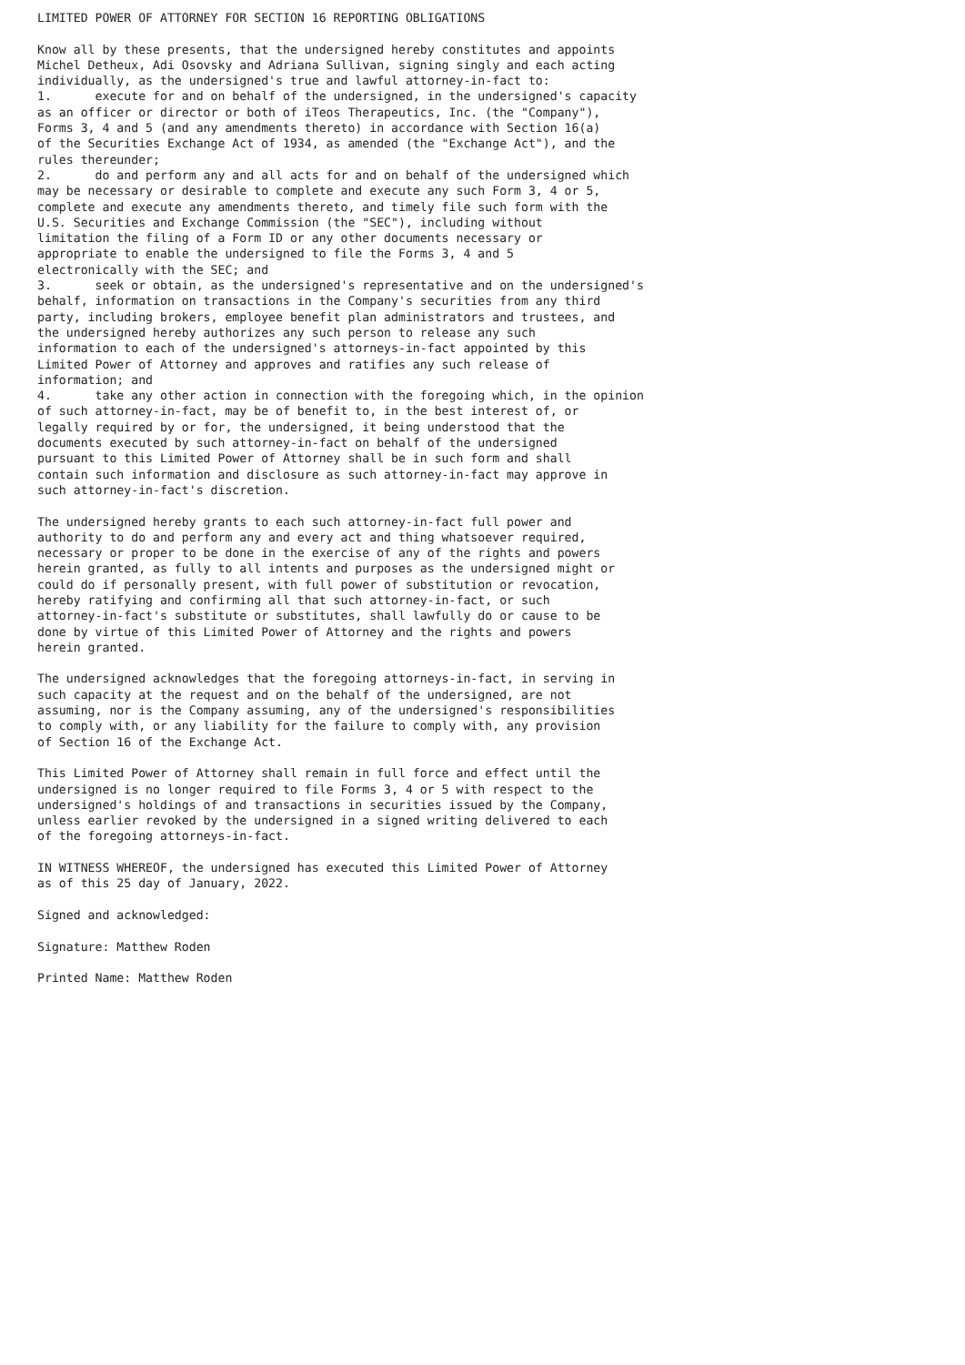LIMITED POWER OF ATTORNEY FOR SECTION 16 REPORTING OBLIGATIONS

Know all by these presents, that the undersigned hereby constitutes and appoints
Michel Detheux, Adi Osovsky and Adriana Sullivan, signing singly and each acting
individually, as the undersigned's true and lawful attorney-in-fact to:
1.      execute for and on behalf of the undersigned, in the undersigned's capacity
as an officer or director or both of iTeos Therapeutics, Inc. (the "Company"),
Forms 3, 4 and 5 (and any amendments thereto) in accordance with Section 16(a)
of the Securities Exchange Act of 1934, as amended (the "Exchange Act"), and the
rules thereunder;
2.      do and perform any and all acts for and on behalf of the undersigned which
may be necessary or desirable to complete and execute any such Form 3, 4 or 5,
complete and execute any amendments thereto, and timely file such form with the
U.S. Securities and Exchange Commission (the "SEC"), including without
limitation the filing of a Form ID or any other documents necessary or
appropriate to enable the undersigned to file the Forms 3, 4 and 5
electronically with the SEC; and
3.      seek or obtain, as the undersigned's representative and on the undersigned's
behalf, information on transactions in the Company's securities from any third
party, including brokers, employee benefit plan administrators and trustees, and
the undersigned hereby authorizes any such person to release any such
information to each of the undersigned's attorneys-in-fact appointed by this
Limited Power of Attorney and approves and ratifies any such release of
information; and
4.      take any other action in connection with the foregoing which, in the opinion
of such attorney-in-fact, may be of benefit to, in the best interest of, or
legally required by or for, the undersigned, it being understood that the
documents executed by such attorney-in-fact on behalf of the undersigned
pursuant to this Limited Power of Attorney shall be in such form and shall
contain such information and disclosure as such attorney-in-fact may approve in
such attorney-in-fact's discretion.

The undersigned hereby grants to each such attorney-in-fact full power and
authority to do and perform any and every act and thing whatsoever required,
necessary or proper to be done in the exercise of any of the rights and powers
herein granted, as fully to all intents and purposes as the undersigned might or
could do if personally present, with full power of substitution or revocation,
hereby ratifying and confirming all that such attorney-in-fact, or such
attorney-in-fact's substitute or substitutes, shall lawfully do or cause to be
done by virtue of this Limited Power of Attorney and the rights and powers
herein granted.

The undersigned acknowledges that the foregoing attorneys-in-fact, in serving in
such capacity at the request and on the behalf of the undersigned, are not
assuming, nor is the Company assuming, any of the undersigned's responsibilities
to comply with, or any liability for the failure to comply with, any provision
of Section 16 of the Exchange Act.

This Limited Power of Attorney shall remain in full force and effect until the
undersigned is no longer required to file Forms 3, 4 or 5 with respect to the
undersigned's holdings of and transactions in securities issued by the Company,
unless earlier revoked by the undersigned in a signed writing delivered to each
of the foregoing attorneys-in-fact.

IN WITNESS WHEREOF, the undersigned has executed this Limited Power of Attorney
as of this 25 day of January, 2022.

Signed and acknowledged:

Signature: Matthew Roden

Printed Name: Matthew Roden